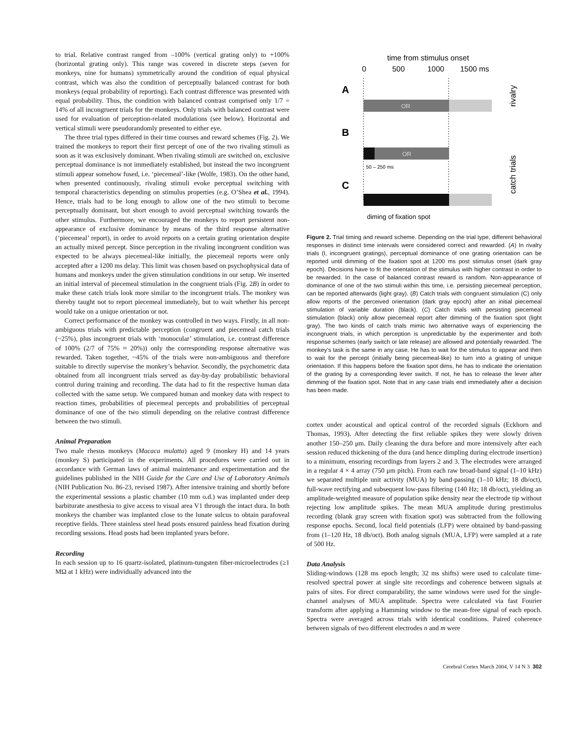to trial. Relative contrast ranged from –100% (vertical grating only) to +100% (horizontal grating only). This range was covered in discrete steps (seven for monkeys, nine for humans) symmetrically around the condition of equal physical contrast, which was also the condition of perceptually balanced contrast for both monkeys (equal probability of reporting). Each contrast difference was presented with equal probability. Thus, the condition with balanced contrast comprised only 1/7 = 14% of all incongruent trials for the monkeys. Only trials with balanced contrast were used for evaluation of perception-related modulations (see below). Horizontal and vertical stimuli were pseudorandomly presented to either eye.
The three trial types differed in their time courses and reward schemes (Fig. 2). We trained the monkeys to report their first percept of one of the two rivaling stimuli as soon as it was exclusively dominant. When rivaling stimuli are switched on, exclusive perceptual dominance is not immediately established, but instead the two incongruent stimuli appear somehow fused, i.e. ‘piecemeal’-like (Wolfe, 1983). On the other hand, when presented continuously, rivaling stimuli evoke perceptual switching with temporal characteristics depending on stimulus properties (e.g. O’Shea et al., 1994). Hence, trials had to be long enough to allow one of the two stimuli to become perceptually dominant, but short enough to avoid perceptual switching towards the other stimulus. Furthermore, we encouraged the monkeys to report persistent non-appearance of exclusive dominance by means of the third response alternative (‘piecemeal’ report), in order to avoid reports on a certain grating orientation despite an actually mixed percept. Since perception in the rivaling incongruent condition was expected to be always piecemeal-like initially, the piecemeal reports were only accepted after a 1200 ms delay. This limit was chosen based on psychophysical data of humans and monkeys under the given stimulation conditions in our setup. We inserted an initial interval of piecemeal stimulation in the congruent trials (Fig. 2B) in order to make these catch trials look more similar to the incongruent trials. The monkey was thereby taught not to report piecemeal immediately, but to wait whether his percept would take on a unique orientation or not.
Correct performance of the monkey was controlled in two ways. Firstly, in all non-ambiguous trials with predictable perception (congruent and piecemeal catch trials (~25%), plus incongruent trials with ‘monocular’ stimulation, i.e. contrast difference of 100% (2/7 of 75% ≈ 20%)) only the corresponding response alternative was rewarded. Taken together, ~45% of the trials were non-ambiguous and therefore suitable to directly supervise the monkey’s behavior. Secondly, the psychometric data obtained from all incongruent trials served as day-by-day probabilistic behavioral control during training and recording. The data had to fit the respective human data collected with the same setup. We compared human and monkey data with respect to reaction times, probabilities of piecemeal percepts and probabilities of perceptual dominance of one of the two stimuli depending on the relative contrast difference between the two stimuli.
Animal Preparation
Two male rhesus monkeys (Macaca mulatta) aged 9 (monkey H) and 14 years (monkey S) participated in the experiments. All procedures were carried out in accordance with German laws of animal maintenance and experimentation and the guidelines published in the NIH Guide for the Care and Use of Laboratory Animals (NIH Publication No. 86-23, revised 1987). After intensive training and shortly before the experimental sessions a plastic chamber (10 mm o.d.) was implanted under deep barbiturate anesthesia to give access to visual area V1 through the intact dura. In both monkeys the chamber was implanted close to the lunate sulcus to obtain parafoveal receptive fields. Three stainless steel head posts ensured painless head fixation during recording sessions. Head posts had been implanted years before.
Recording
In each session up to 16 quartz-isolated, platinum-tungsten fiber-microelectrodes (≥1 MΩ at 1 kHz) were individually advanced into the
time from stimulus onset
0
500
1000
1500 ms
A
OR
B
OR
50 – 250 ms
C
rivalry
catch trials
diming of fixation spot
Figure 2. Trial timing and reward scheme. Depending on the trial type, different behavioral responses in distinct time intervals were considered correct and rewarded. (A) In rivalry trials (I, incongruent gratings), perceptual dominance of one grating orientation can be reported until dimming of the fixation spot at 1200 ms post stimulus onset (dark gray epoch). Decisions have to fit the orientation of the stimulus with higher contrast in order to be rewarded. In the case of balanced contrast reward is random. Non-appearance of dominance of one of the two stimuli within this time, i.e. persisting piecemeal perception, can be reported afterwards (light gray). (B) Catch trials with congruent stimulation (C) only allow reports of the perceived orientation (dark gray epoch) after an initial piecemeal stimulation of variable duration (black). (C) Catch trials with persisting piecemeal stimulation (black) only allow piecemeal report after dimming of the fixation spot (light gray). The two kinds of catch trials mimic two alternative ways of experiencing the incongruent trials, in which perception is unpredictable by the experimenter and both response schemes (early switch or late release) are allowed and potentially rewarded. The monkey’s task is the same in any case. He has to wait for the stimulus to appear and then to wait for the percept (initially being piecemeal-like) to turn into a grating of unique orientation. If this happens before the fixation spot dims, he has to indicate the orientation of the grating by a corresponding lever switch. If not, he has to release the lever after dimming of the fixation spot. Note that in any case trials end immediately after a decision has been made.
cortex under acoustical and optical control of the recorded signals (Eckhorn and Thomas, 1993). After detecting the first reliable spikes they were slowly driven another 150–250 μm. Daily cleaning the dura before and more intensively after each session reduced thickening of the dura (and hence dimpling during electrode insertion) to a minimum, ensuring recordings from layers 2 and 3. The electrodes were arranged in a regular 4 × 4 array (750 μm pitch). From each raw broad-band signal (1–10 kHz) we separated multiple unit activity (MUA) by band-passing (1–10 kHz; 18 db/oct), full-wave rectifying and subsequent low-pass filtering (140 Hz; 18 db/oct), yielding an amplitude-weighted measure of population spike density near the electrode tip without rejecting low amplitude spikes. The mean MUA amplitude during prestimulus recording (blank gray screen with fixation spot) was subtracted from the following response epochs. Second, local field potentials (LFP) were obtained by band-passing from (1–120 Hz, 18 db/oct). Both analog signals (MUA, LFP) were sampled at a rate of 500 Hz.
Data Analysis
Sliding-windows (128 ms epoch length; 32 ms shifts) were used to calculate time-resolved spectral power at single site recordings and coherence between signals at pairs of sites. For direct comparability, the same windows were used for the single-channel analyses of MUA amplitude. Spectra were calculated via fast Fourier transform after applying a Hamming window to the mean-free signal of each epoch. Spectra were averaged across trials with identical conditions. Paired coherence between signals of two different electrodes n and m were
Cerebral Cortex March 2004, V 14 N 3 302